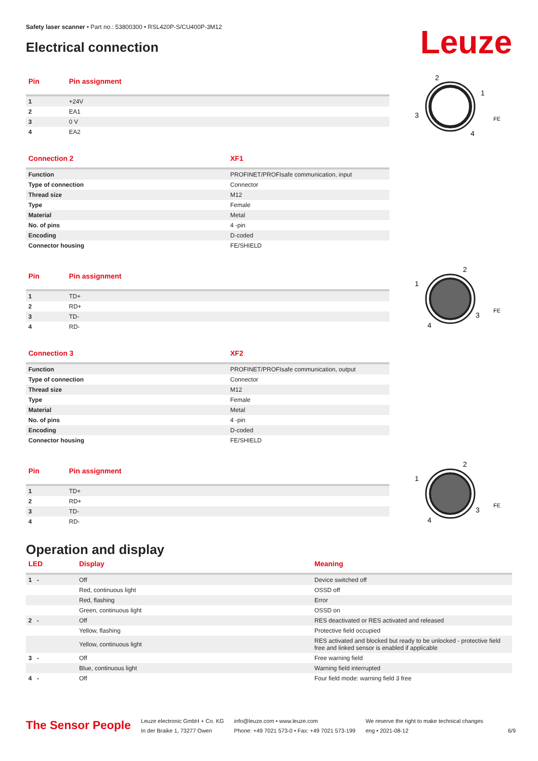Safety laser scanner • Part no.: 53800300 • RSL420P-S/CU400P-3M12
Electrical connection
Leuze
| Pin | Pin assignment |
| --- | --- |
| 1 | +24V |
| 2 | EA1 |
| 3 | 0 V |
| 4 | EA2 |
2
1
3
4
FE
| Connection 2 | XF1 |
| --- | --- |
| Function | PROFINET/PROFIsafe communication, input |
| Type of connection | Connector |
| Thread size | M12 |
| Type | Female |
| Material | Metal |
| No. of pins | 4 -pin |
| Encoding | D-coded |
| Connector housing | FE/SHIELD |
| Pin | Pin assignment |
| --- | --- |
| 1 | TD+ |
| 2 | RD+ |
| 3 | TD- |
| 4 | RD- |
2
1
3
4
FE
| Connection 3 | XF2 |
| --- | --- |
| Function | PROFINET/PROFIsafe communication, output |
| Type of connection | Connector |
| Thread size | M12 |
| Type | Female |
| Material | Metal |
| No. of pins | 4 -pin |
| Encoding | D-coded |
| Connector housing | FE/SHIELD |
| Pin | Pin assignment |
| --- | --- |
| 1 | TD+ |
| 2 | RD+ |
| 3 | TD- |
| 4 | RD- |
2
1
3
4
FE
Operation and display
| LED | Display | Meaning |
| --- | --- | --- |
| 1 - | Off | Device switched off |
| | Red, continuous light | OSSD off |
| | Red, flashing | Error |
| | Green, continuous light | OSSD on |
| 2 - | Off | RES deactivated or RES activated and released |
| | Yellow, flashing | Protective field occupied |
| | Yellow, continuous light | RES activated and blocked but ready to be unlocked - protective field free and linked sensor is enabled if applicable |
| 3 - | Off | Free warning field |
| | Blue, continuous light | Warning field interrupted |
| 4 - | Off | Four field mode: warning field 3 free |
The Sensor People
Leuze electronic GmbH + Co. KG
In der Braike 1, 73277 Owen
info@leuze.com • www.leuze.com
Phone: +49 7021 573-0 • Fax: +49 7021 573-199
We reserve the right to make technical changes
eng • 2021-08-12
6/9